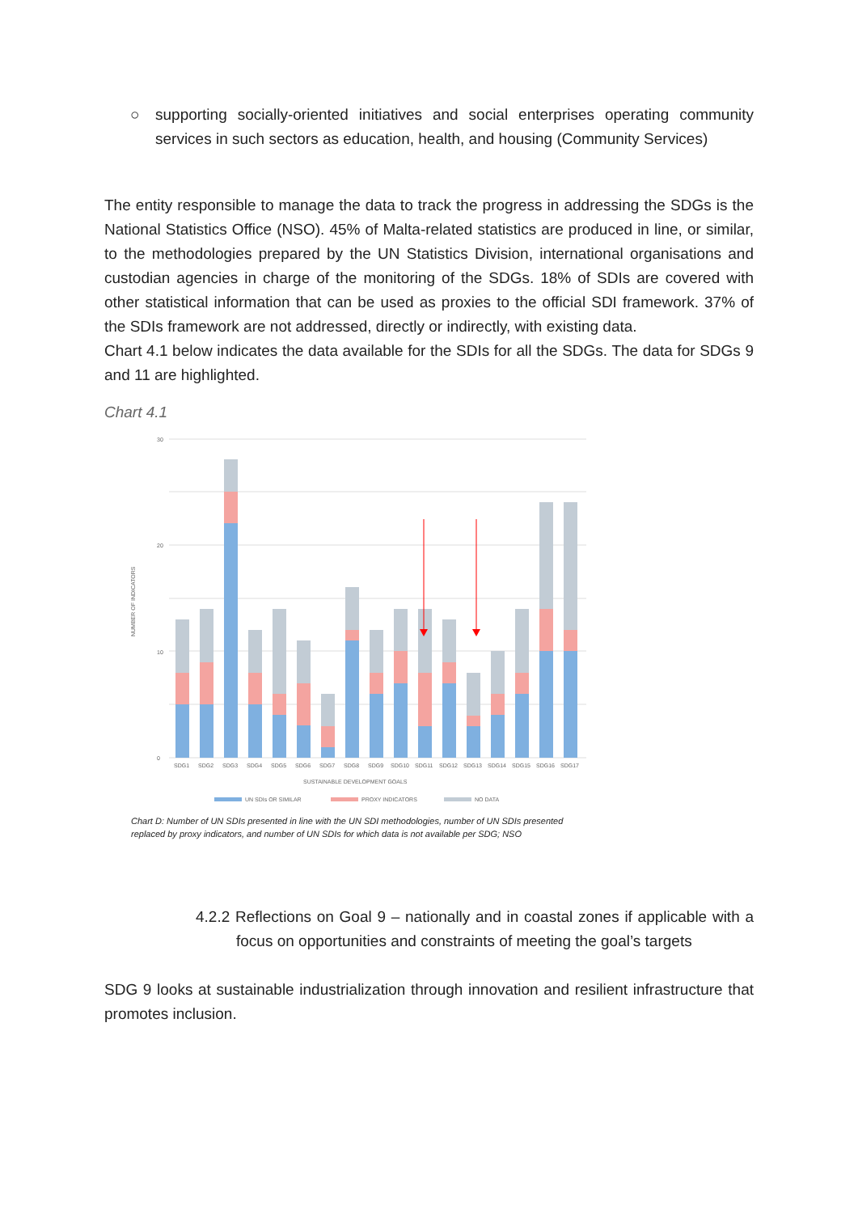○ supporting socially-oriented initiatives and social enterprises operating community services in such sectors as education, health, and housing (Community Services)
The entity responsible to manage the data to track the progress in addressing the SDGs is the National Statistics Office (NSO). 45% of Malta-related statistics are produced in line, or similar, to the methodologies prepared by the UN Statistics Division, international organisations and custodian agencies in charge of the monitoring of the SDGs. 18% of SDIs are covered with other statistical information that can be used as proxies to the official SDI framework. 37% of the SDIs framework are not addressed, directly or indirectly, with existing data.
Chart 4.1 below indicates the data available for the SDIs for all the SDGs. The data for SDGs 9 and 11 are highlighted.
Chart 4.1
0
10
20
30
NUMBER OF INDICATORS
SDG1
SDG2
SDG3
SDG4
SDG5
SDG6
SDG7
SDG8
SDG9
SDG10
SDG11
SDG12
SDG13
SDG14
SDG15
SDG16
SDG17
SUSTAINABLE DEVELOPMENT GOALS
UN SDIs OR SIMILAR
PROXY INDICATORS
NO DATA
Chart D: Number of UN SDIs presented in line with the UN SDI methodologies, number of UN SDIs presented replaced by proxy indicators, and number of UN SDIs for which data is not available per SDG; NSO
4.2.2 Reflections on Goal 9 – nationally and in coastal zones if applicable with a focus on opportunities and constraints of meeting the goal’s targets
SDG 9 looks at sustainable industrialization through innovation and resilient infrastructure that promotes inclusion.